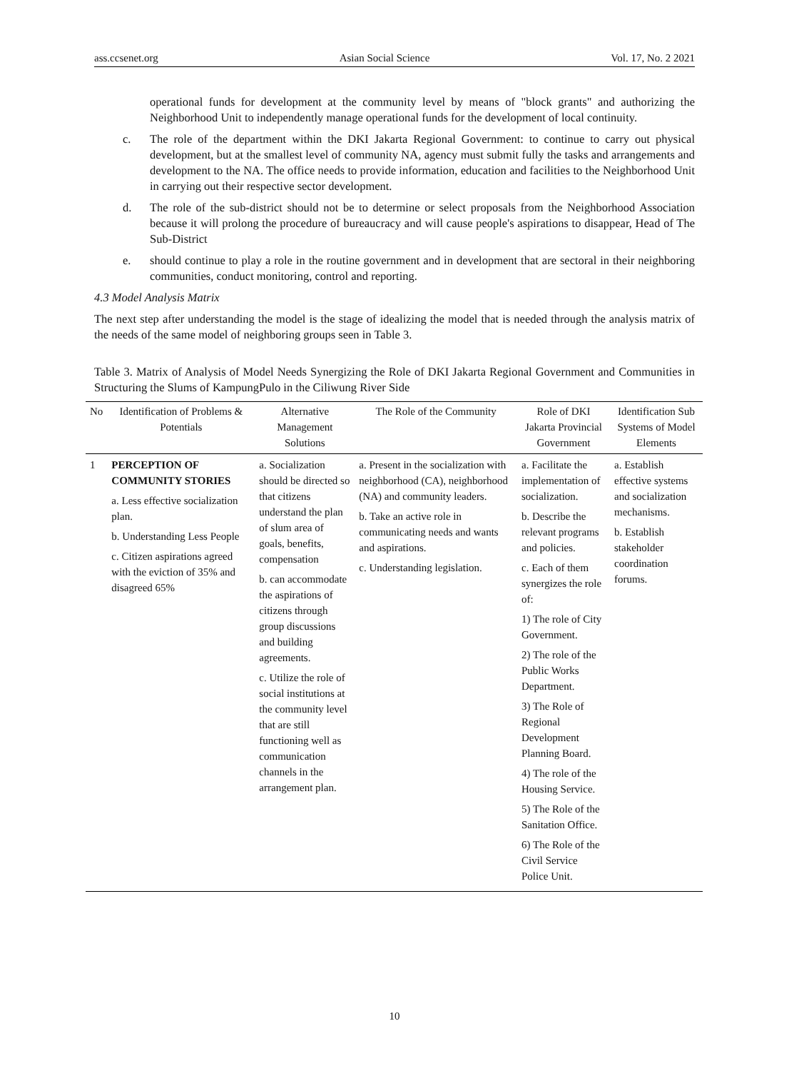ass.ccsenet.org Asian Social Science Vol. 17, No. 2 2021
operational funds for development at the community level by means of "block grants" and authorizing the Neighborhood Unit to independently manage operational funds for the development of local continuity.
c. The role of the department within the DKI Jakarta Regional Government: to continue to carry out physical development, but at the smallest level of community NA, agency must submit fully the tasks and arrangements and development to the NA. The office needs to provide information, education and facilities to the Neighborhood Unit in carrying out their respective sector development.
d. The role of the sub-district should not be to determine or select proposals from the Neighborhood Association because it will prolong the procedure of bureaucracy and will cause people's aspirations to disappear, Head of The Sub-District
e. should continue to play a role in the routine government and in development that are sectoral in their neighboring communities, conduct monitoring, control and reporting.
4.3 Model Analysis Matrix
The next step after understanding the model is the stage of idealizing the model that is needed through the analysis matrix of the needs of the same model of neighboring groups seen in Table 3.
Table 3. Matrix of Analysis of Model Needs Synergizing the Role of DKI Jakarta Regional Government and Communities in Structuring the Slums of KampungPulo in the Ciliwung River Side
| No | Identification of Problems & Potentials | Alternative Management Solutions | The Role of the Community | Role of DKI Jakarta Provincial Government | Identification Sub Systems of Model Elements |
| --- | --- | --- | --- | --- | --- |
| 1 | PERCEPTION OF COMMUNITY STORIES a. Less effective socialization plan. b. Understanding Less People c. Citizen aspirations agreed with the eviction of 35% and disagreed 65% | a. Socialization should be directed so that citizens understand the plan of slum area of goals, benefits, compensation b. can accommodate the aspirations of citizens through group discussions and building agreements. c. Utilize the role of social institutions at the community level that are still functioning well as communication channels in the arrangement plan. | a. Present in the socialization with neighborhood (CA), neighborhood (NA) and community leaders. b. Take an active role in communicating needs and wants and aspirations. c. Understanding legislation. | a. Facilitate the implementation of socialization. b. Describe the relevant programs and policies. c. Each of them synergizes the role of: 1) The role of City Government. 2) The role of the Public Works Department. 3) The Role of Regional Development Planning Board. 4) The role of the Housing Service. 5) The Role of the Sanitation Office. 6) The Role of the Civil Service Police Unit. | a. Establish effective systems and socialization mechanisms. b. Establish stakeholder coordination forums. |
10